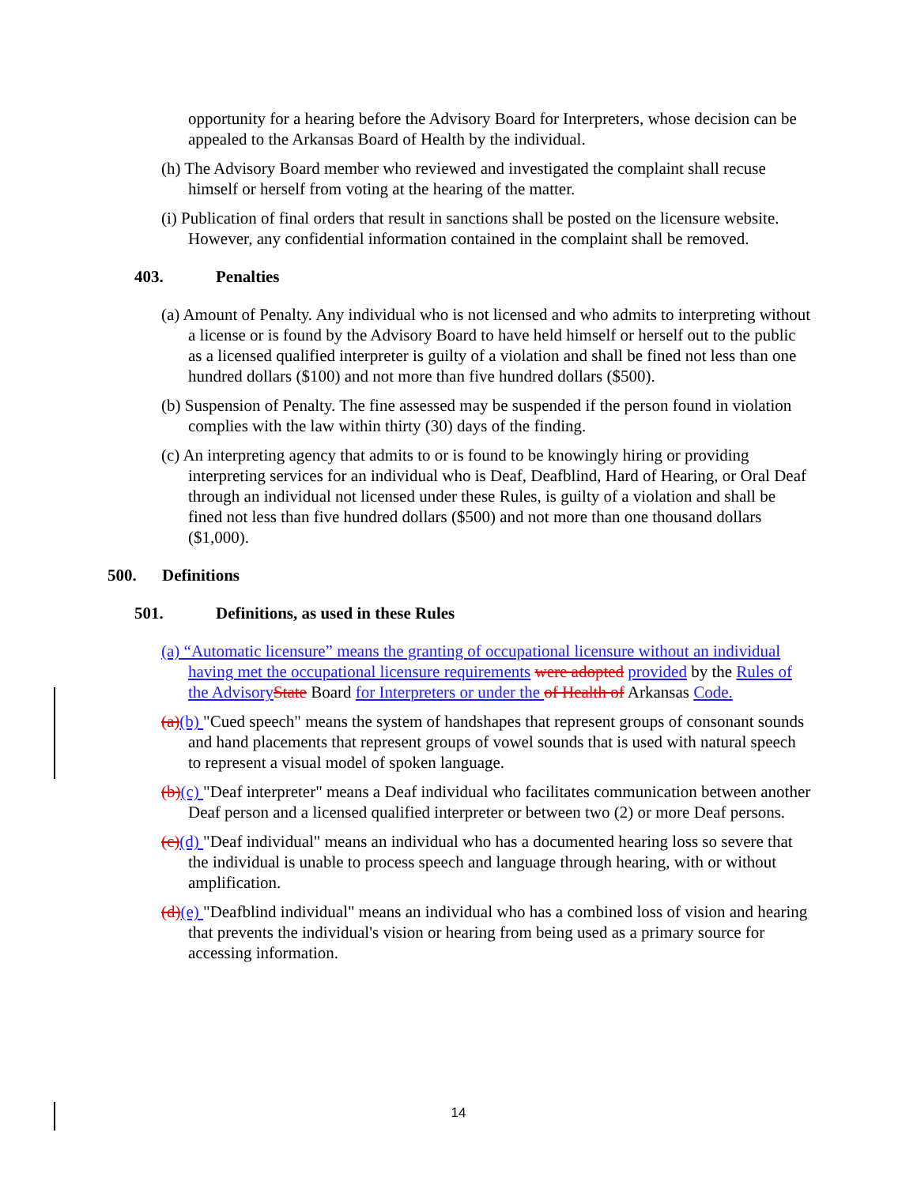opportunity for a hearing before the Advisory Board for Interpreters, whose decision can be appealed to the Arkansas Board of Health by the individual.
(h) The Advisory Board member who reviewed and investigated the complaint shall recuse himself or herself from voting at the hearing of the matter.
(i) Publication of final orders that result in sanctions shall be posted on the licensure website. However, any confidential information contained in the complaint shall be removed.
403. Penalties
(a) Amount of Penalty. Any individual who is not licensed and who admits to interpreting without a license or is found by the Advisory Board to have held himself or herself out to the public as a licensed qualified interpreter is guilty of a violation and shall be fined not less than one hundred dollars ($100) and not more than five hundred dollars ($500).
(b) Suspension of Penalty. The fine assessed may be suspended if the person found in violation complies with the law within thirty (30) days of the finding.
(c) An interpreting agency that admits to or is found to be knowingly hiring or providing interpreting services for an individual who is Deaf, Deafblind, Hard of Hearing, or Oral Deaf through an individual not licensed under these Rules, is guilty of a violation and shall be fined not less than five hundred dollars ($500) and not more than one thousand dollars ($1,000).
500. Definitions
501. Definitions, as used in these Rules
(a) “Automatic licensure” means the granting of occupational licensure without an individual having met the occupational licensure requirements were adopted provided by the Rules of the Advisory State Board for Interpreters or under the of Health of Arkansas Code.
(a)(b) "Cued speech" means the system of handshapes that represent groups of consonant sounds and hand placements that represent groups of vowel sounds that is used with natural speech to represent a visual model of spoken language.
(b)(c) "Deaf interpreter" means a Deaf individual who facilitates communication between another Deaf person and a licensed qualified interpreter or between two (2) or more Deaf persons.
(c)(d) "Deaf individual" means an individual who has a documented hearing loss so severe that the individual is unable to process speech and language through hearing, with or without amplification.
(d)(e) "Deafblind individual" means an individual who has a combined loss of vision and hearing that prevents the individual's vision or hearing from being used as a primary source for accessing information.
14